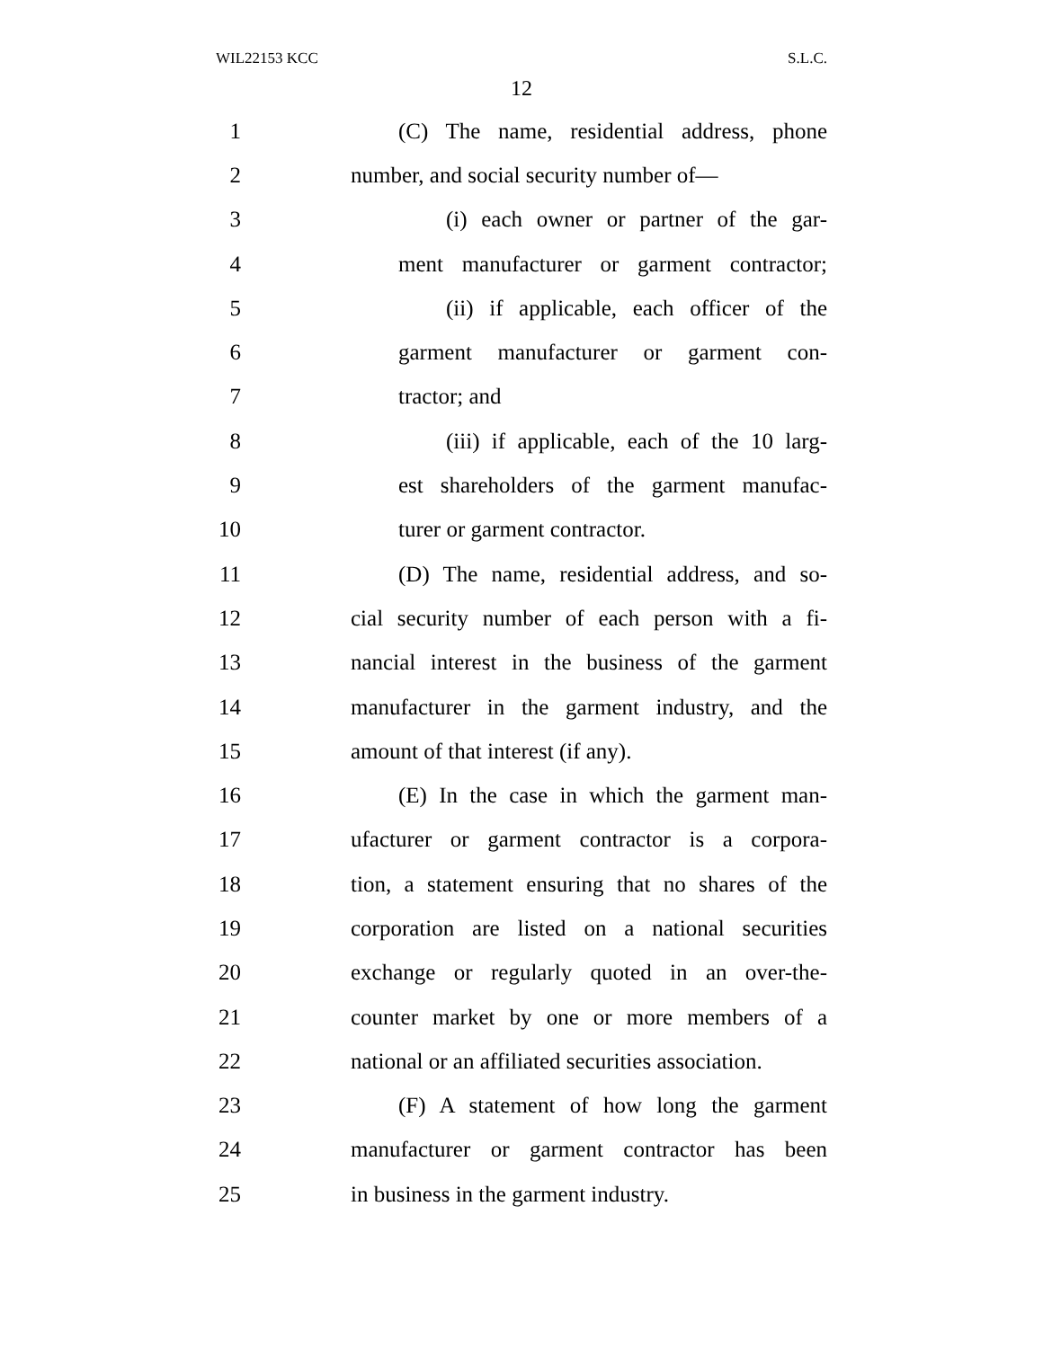WIL22153 KCC S.L.C.
12
1 (C) The name, residential address, phone
2 number, and social security number of—
3 (i) each owner or partner of the gar-
4 ment manufacturer or garment contractor;
5 (ii) if applicable, each officer of the
6 garment manufacturer or garment con-
7 tractor; and
8 (iii) if applicable, each of the 10 larg-
9 est shareholders of the garment manufac-
10 turer or garment contractor.
11 (D) The name, residential address, and so-
12 cial security number of each person with a fi-
13 nancial interest in the business of the garment
14 manufacturer in the garment industry, and the
15 amount of that interest (if any).
16 (E) In the case in which the garment man-
17 ufacturer or garment contractor is a corpora-
18 tion, a statement ensuring that no shares of the
19 corporation are listed on a national securities
20 exchange or regularly quoted in an over-the-
21 counter market by one or more members of a
22 national or an affiliated securities association.
23 (F) A statement of how long the garment
24 manufacturer or garment contractor has been
25 in business in the garment industry.